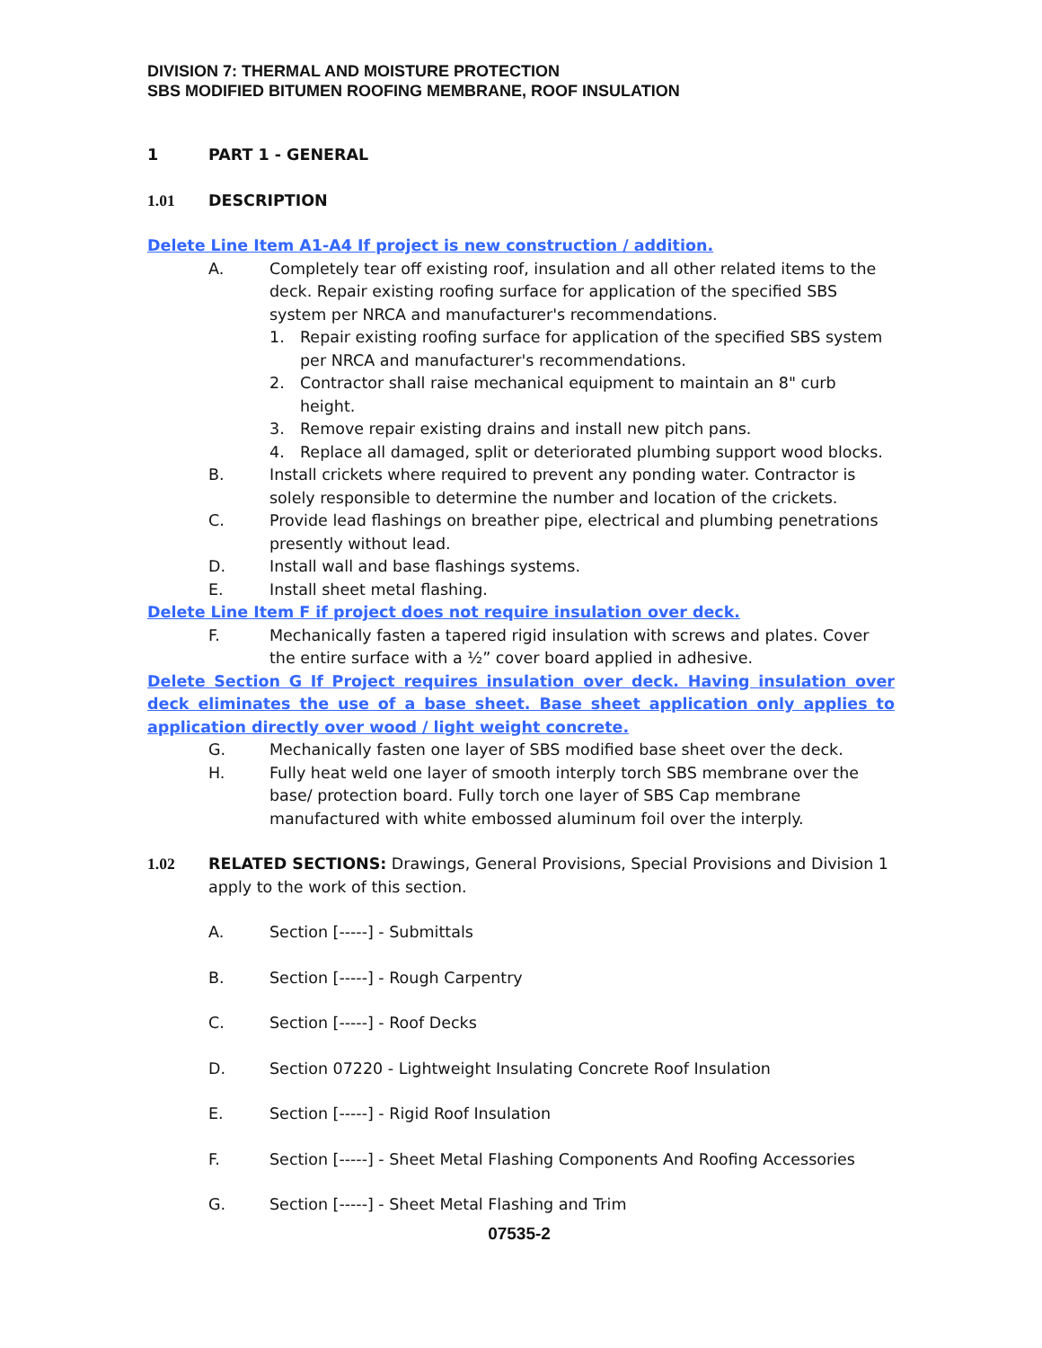DIVISION 7: THERMAL AND MOISTURE PROTECTION
SBS MODIFIED BITUMEN ROOFING MEMBRANE, ROOF INSULATION
1 PART 1 - GENERAL
1.01 DESCRIPTION
Delete Line Item A1-A4 If project is new construction / addition.
A. Completely tear off existing roof, insulation and all other related items to the deck. Repair existing roofing surface for application of the specified SBS system per NRCA and manufacturer's recommendations.
1. Repair existing roofing surface for application of the specified SBS system per NRCA and manufacturer's recommendations.
2. Contractor shall raise mechanical equipment to maintain an 8" curb height.
3. Remove repair existing drains and install new pitch pans.
4. Replace all damaged, split or deteriorated plumbing support wood blocks.
B. Install crickets where required to prevent any ponding water. Contractor is solely responsible to determine the number and location of the crickets.
C. Provide lead flashings on breather pipe, electrical and plumbing penetrations presently without lead.
D. Install wall and base flashings systems.
E. Install sheet metal flashing.
Delete Line Item F if project does not require insulation over deck.
F. Mechanically fasten a tapered rigid insulation with screws and plates. Cover the entire surface with a ½” cover board applied in adhesive.
Delete Section G If Project requires insulation over deck. Having insulation over deck eliminates the use of a base sheet. Base sheet application only applies to application directly over wood / light weight concrete.
G. Mechanically fasten one layer of SBS modified base sheet over the deck.
H. Fully heat weld one layer of smooth interply torch SBS membrane over the base/ protection board. Fully torch one layer of SBS Cap membrane manufactured with white embossed aluminum foil over the interply.
1.02 RELATED SECTIONS: Drawings, General Provisions, Special Provisions and Division 1 apply to the work of this section.
A. Section [-----] - Submittals
B. Section [-----] - Rough Carpentry
C. Section [-----] - Roof Decks
D. Section 07220 - Lightweight Insulating Concrete Roof Insulation
E. Section [-----] - Rigid Roof Insulation
F. Section [-----] - Sheet Metal Flashing Components And Roofing Accessories
G. Section [-----] - Sheet Metal Flashing and Trim
07535-2